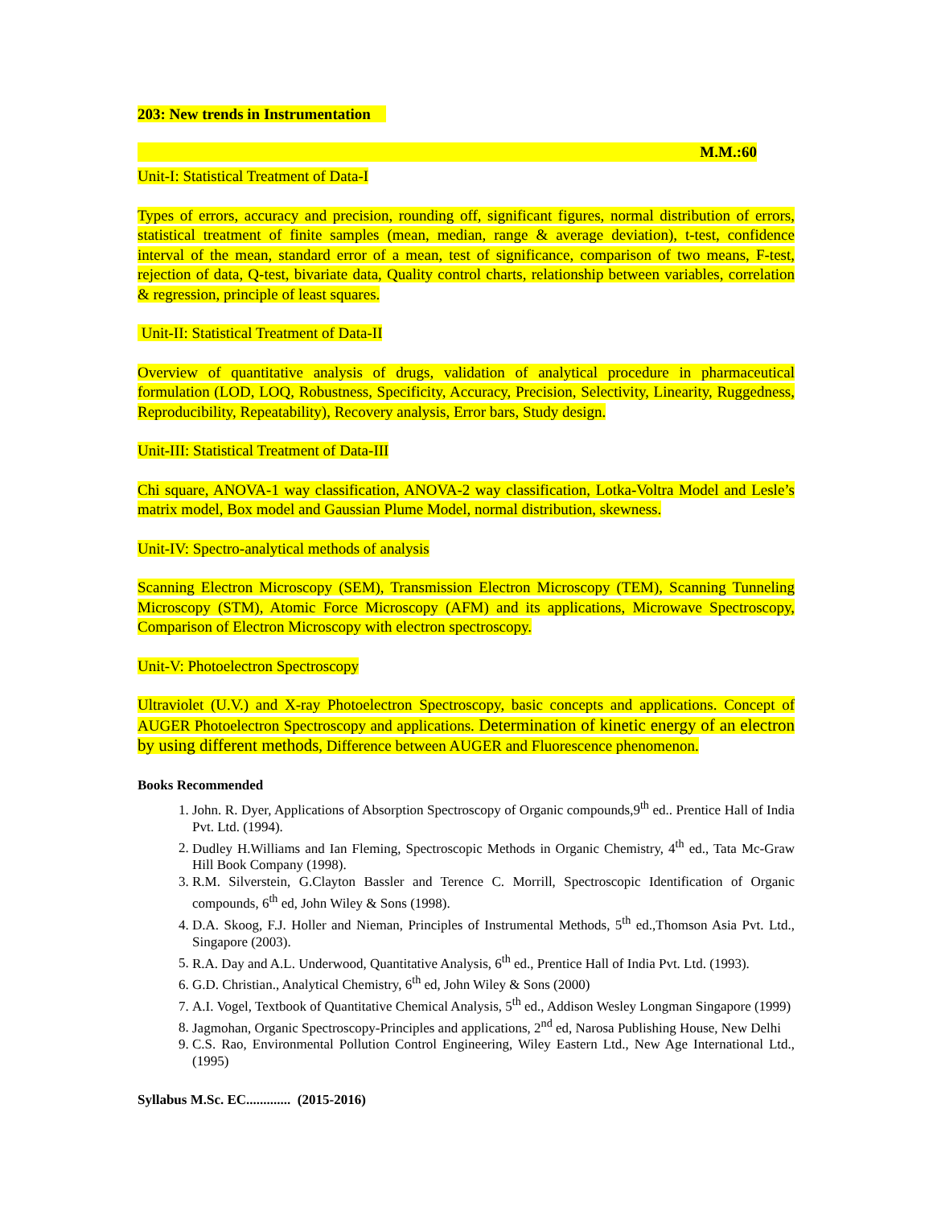203: New trends in Instrumentation
M.M.:60
Unit-I: Statistical Treatment of Data-I
Types of errors, accuracy and precision, rounding off, significant figures, normal distribution of errors, statistical treatment of finite samples (mean, median, range & average deviation), t-test, confidence interval of the mean, standard error of a mean, test of significance, comparison of two means, F-test, rejection of data, Q-test, bivariate data, Quality control charts, relationship between variables, correlation & regression, principle of least squares.
Unit-II: Statistical Treatment of Data-II
Overview of quantitative analysis of drugs, validation of analytical procedure in pharmaceutical formulation (LOD, LOQ, Robustness, Specificity, Accuracy, Precision, Selectivity, Linearity, Ruggedness, Reproducibility, Repeatability), Recovery analysis, Error bars, Study design.
Unit-III: Statistical Treatment of Data-III
Chi square, ANOVA-1 way classification, ANOVA-2 way classification, Lotka-Voltra Model and Lesle’s matrix model, Box model and Gaussian Plume Model, normal distribution, skewness.
Unit-IV: Spectro-analytical methods of analysis
Scanning Electron Microscopy (SEM), Transmission Electron Microscopy (TEM), Scanning Tunneling Microscopy (STM), Atomic Force Microscopy (AFM) and its applications, Microwave Spectroscopy, Comparison of Electron Microscopy with electron spectroscopy.
Unit-V: Photoelectron Spectroscopy
Ultraviolet (U.V.) and X-ray Photoelectron Spectroscopy, basic concepts and applications. Concept of AUGER Photoelectron Spectroscopy and applications. Determination of kinetic energy of an electron by using different methods, Difference between AUGER and Fluorescence phenomenon.
Books Recommended
1. John. R. Dyer, Applications of Absorption Spectroscopy of Organic compounds,9<sup>th</sup> ed.. Prentice Hall of India Pvt. Ltd. (1994).
2. Dudley H.Williams and Ian Fleming, Spectroscopic Methods in Organic Chemistry, 4<sup>th</sup> ed., Tata Mc-Graw Hill Book Company (1998).
3. R.M. Silverstein, G.Clayton Bassler and Terence C. Morrill, Spectroscopic Identification of Organic compounds, 6<sup>th</sup> ed, John Wiley & Sons (1998).
4. D.A. Skoog, F.J. Holler and Nieman, Principles of Instrumental Methods, 5<sup>th</sup> ed.,Thomson Asia Pvt. Ltd., Singapore (2003).
5. R.A. Day and A.L. Underwood, Quantitative Analysis, 6<sup>th</sup> ed., Prentice Hall of India Pvt. Ltd. (1993).
6. G.D. Christian., Analytical Chemistry, 6<sup>th</sup> ed, John Wiley & Sons (2000)
7. A.I. Vogel, Textbook of Quantitative Chemical Analysis, 5<sup>th</sup> ed., Addison Wesley Longman Singapore (1999)
8. Jagmohan, Organic Spectroscopy-Principles and applications, 2<sup>nd</sup> ed, Narosa Publishing House, New Delhi
9. C.S. Rao, Environmental Pollution Control Engineering, Wiley Eastern Ltd., New Age International Ltd., (1995)
Syllabus M.Sc. EC............. (2015-2016)